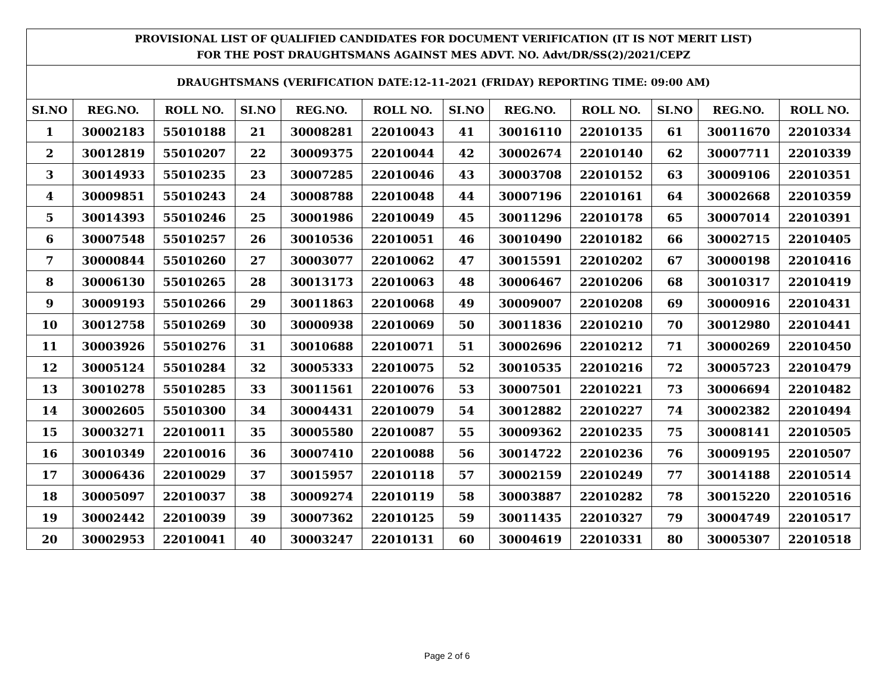| PROVISIONAL LIST OF QUALIFIED CANDIDATES FOR DOCUMENT VERIFICATION (IT IS NOT MERIT LIST) FOR THE POST DRAUGHTSMANS AGAINST MES ADVT. NO. Advt/DR/SS(2)/2021/CEPZ | | | | | | | | | | | |
| DRAUGHTSMANS (VERIFICATION DATE:12-11-2021 (FRIDAY) REPORTING TIME: 09:00 AM) | | | | | | | | | | | |
| SI.NO | REG.NO. | ROLL NO. | SI.NO | REG.NO. | ROLL NO. | SI.NO | REG.NO. | ROLL NO. | SI.NO | REG.NO. | ROLL NO. |
| 1 | 30002183 | 55010188 | 21 | 30008281 | 22010043 | 41 | 30016110 | 22010135 | 61 | 30011670 | 22010334 |
| 2 | 30012819 | 55010207 | 22 | 30009375 | 22010044 | 42 | 30002674 | 22010140 | 62 | 30007711 | 22010339 |
| 3 | 30014933 | 55010235 | 23 | 30007285 | 22010046 | 43 | 30003708 | 22010152 | 63 | 30009106 | 22010351 |
| 4 | 30009851 | 55010243 | 24 | 30008788 | 22010048 | 44 | 30007196 | 22010161 | 64 | 30002668 | 22010359 |
| 5 | 30014393 | 55010246 | 25 | 30001986 | 22010049 | 45 | 30011296 | 22010178 | 65 | 30007014 | 22010391 |
| 6 | 30007548 | 55010257 | 26 | 30010536 | 22010051 | 46 | 30010490 | 22010182 | 66 | 30002715 | 22010405 |
| 7 | 30000844 | 55010260 | 27 | 30003077 | 22010062 | 47 | 30015591 | 22010202 | 67 | 30000198 | 22010416 |
| 8 | 30006130 | 55010265 | 28 | 30013173 | 22010063 | 48 | 30006467 | 22010206 | 68 | 30010317 | 22010419 |
| 9 | 30009193 | 55010266 | 29 | 30011863 | 22010068 | 49 | 30009007 | 22010208 | 69 | 30000916 | 22010431 |
| 10 | 30012758 | 55010269 | 30 | 30000938 | 22010069 | 50 | 30011836 | 22010210 | 70 | 30012980 | 22010441 |
| 11 | 30003926 | 55010276 | 31 | 30010688 | 22010071 | 51 | 30002696 | 22010212 | 71 | 30000269 | 22010450 |
| 12 | 30005124 | 55010284 | 32 | 30005333 | 22010075 | 52 | 30010535 | 22010216 | 72 | 30005723 | 22010479 |
| 13 | 30010278 | 55010285 | 33 | 30011561 | 22010076 | 53 | 30007501 | 22010221 | 73 | 30006694 | 22010482 |
| 14 | 30002605 | 55010300 | 34 | 30004431 | 22010079 | 54 | 30012882 | 22010227 | 74 | 30002382 | 22010494 |
| 15 | 30003271 | 22010011 | 35 | 30005580 | 22010087 | 55 | 30009362 | 22010235 | 75 | 30008141 | 22010505 |
| 16 | 30010349 | 22010016 | 36 | 30007410 | 22010088 | 56 | 30014722 | 22010236 | 76 | 30009195 | 22010507 |
| 17 | 30006436 | 22010029 | 37 | 30015957 | 22010118 | 57 | 30002159 | 22010249 | 77 | 30014188 | 22010514 |
| 18 | 30005097 | 22010037 | 38 | 30009274 | 22010119 | 58 | 30003887 | 22010282 | 78 | 30015220 | 22010516 |
| 19 | 30002442 | 22010039 | 39 | 30007362 | 22010125 | 59 | 30011435 | 22010327 | 79 | 30004749 | 22010517 |
| 20 | 30002953 | 22010041 | 40 | 30003247 | 22010131 | 60 | 30004619 | 22010331 | 80 | 30005307 | 22010518 |
Page 2 of 6